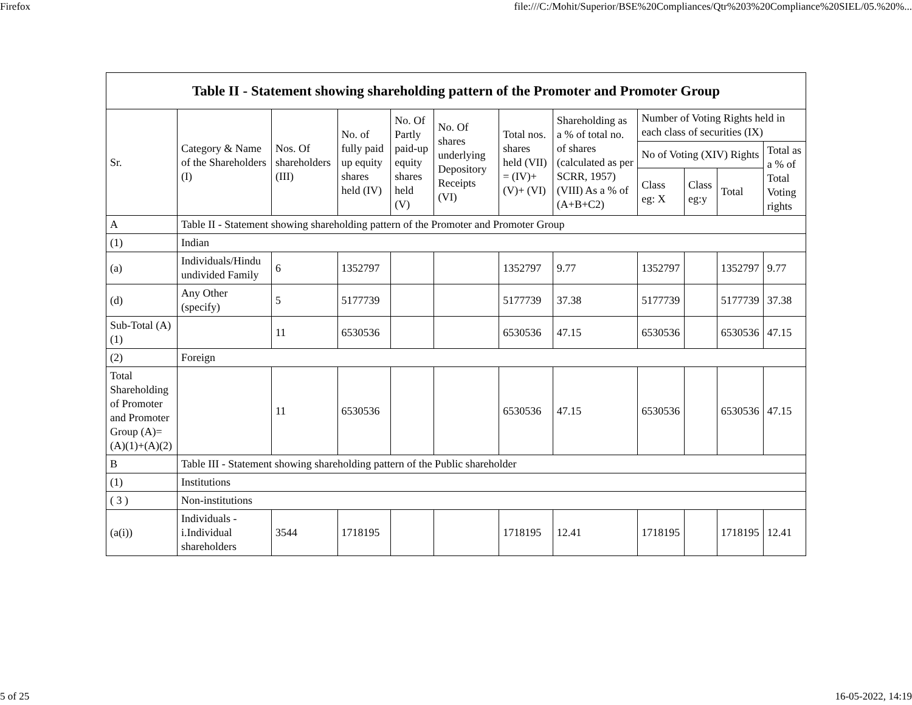Firefox file:///C:/Mohit/Superior/BSE%20Compliances/Qtr%203%20Compliance%20SIEL/05.%20%...
| Table II - Statement showing shareholding pattern of the Promoter and Promoter Group | | | | | | | | | | | |
| --- | --- | --- | --- | --- | --- | --- | --- | --- | --- | --- | --- |
| Sr. | Category & Name of the Shareholders (I) | Nos. Of shareholders (III) | No. of fully paid up equity shares held (IV) | No. Of Partly paid-up equity shares held (V) | No. Of shares underlying Depository Receipts (VI) | Total nos. shares held (VII) = (IV)+(V)+ (VI) | Shareholding as a % of total no. of shares (calculated as per SCRR, 1957) (VIII) As a % of (A+B+C2) | Number of Voting Rights held in each class of securities (IX) | | | |
| | | | | | | | | No of Voting (XIV) Rights | | | Total as a % of Total Voting rights |
| | | | | | | | | Class eg: X | Class eg:y | Total | |
| A | Table II - Statement showing shareholding pattern of the Promoter and Promoter Group | | | | | | | | | | |
| (1) | Indian | | | | | | | | | | |
| (a) | Individuals/Hindu undivided Family | 6 | 1352797 | | | 1352797 | 9.77 | 1352797 | | 1352797 | 9.77 |
| (d) | Any Other (specify) | 5 | 5177739 | | | 5177739 | 37.38 | 5177739 | | 5177739 | 37.38 |
| Sub-Total (A)(1) | | 11 | 6530536 | | | 6530536 | 47.15 | 6530536 | | 6530536 | 47.15 |
| (2) | Foreign | | | | | | | | | | |
| Total Shareholding of Promoter and Promoter Group (A)=(A)(1)+(A)(2) | | 11 | 6530536 | | | 6530536 | 47.15 | 6530536 | | 6530536 | 47.15 |
| B | Table III - Statement showing shareholding pattern of the Public shareholder | | | | | | | | | | |
| (1) | Institutions | | | | | | | | | | |
| ( 3 ) | Non-institutions | | | | | | | | | | |
| (a(i)) | Individuals - i.Individual shareholders | 3544 | 1718195 | | | 1718195 | 12.41 | 1718195 | | 1718195 | 12.41 |
5 of 25 16-05-2022, 14:19